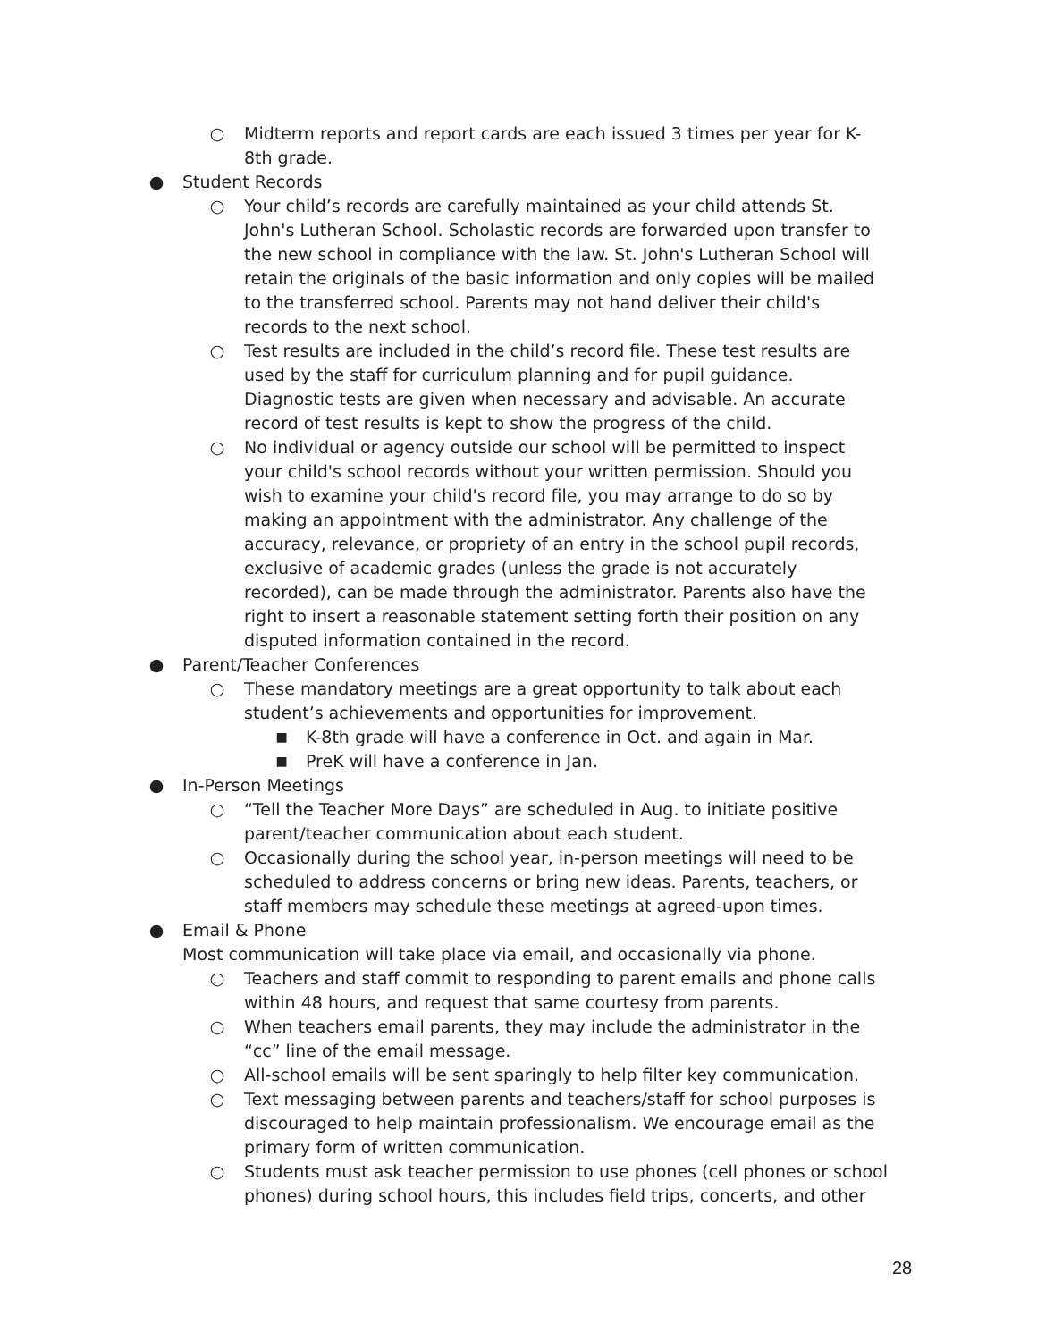○ Midterm reports and report cards are each issued 3 times per year for K-8th grade.
● Student Records
○ Your child’s records are carefully maintained as your child attends St. John's Lutheran School. Scholastic records are forwarded upon transfer to the new school in compliance with the law. St. John's Lutheran School will retain the originals of the basic information and only copies will be mailed to the transferred school. Parents may not hand deliver their child's records to the next school.
○ Test results are included in the child’s record file. These test results are used by the staff for curriculum planning and for pupil guidance. Diagnostic tests are given when necessary and advisable. An accurate record of test results is kept to show the progress of the child.
○ No individual or agency outside our school will be permitted to inspect your child's school records without your written permission. Should you wish to examine your child's record file, you may arrange to do so by making an appointment with the administrator. Any challenge of the accuracy, relevance, or propriety of an entry in the school pupil records, exclusive of academic grades (unless the grade is not accurately recorded), can be made through the administrator. Parents also have the right to insert a reasonable statement setting forth their position on any disputed information contained in the record.
● Parent/Teacher Conferences
○ These mandatory meetings are a great opportunity to talk about each student’s achievements and opportunities for improvement.
■ K-8th grade will have a conference in Oct. and again in Mar.
■ PreK will have a conference in Jan.
● In-Person Meetings
○ “Tell the Teacher More Days” are scheduled in Aug. to initiate positive parent/teacher communication about each student.
○ Occasionally during the school year, in-person meetings will need to be scheduled to address concerns or bring new ideas. Parents, teachers, or staff members may schedule these meetings at agreed-upon times.
● Email & Phone
Most communication will take place via email, and occasionally via phone.
○ Teachers and staff commit to responding to parent emails and phone calls within 48 hours, and request that same courtesy from parents.
○ When teachers email parents, they may include the administrator in the “cc” line of the email message.
○ All-school emails will be sent sparingly to help filter key communication.
○ Text messaging between parents and teachers/staff for school purposes is discouraged to help maintain professionalism. We encourage email as the primary form of written communication.
○ Students must ask teacher permission to use phones (cell phones or school phones) during school hours, this includes field trips, concerts, and other
28